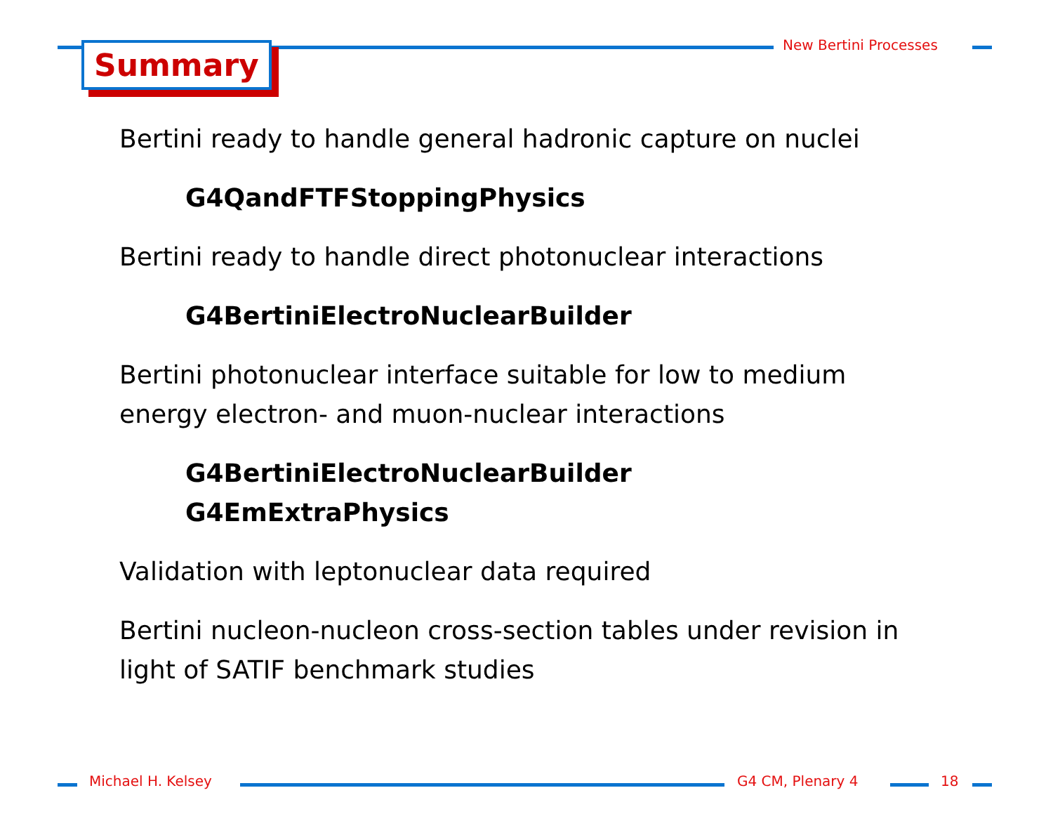New Bertini Processes
Summary
Bertini ready to handle general hadronic capture on nuclei
G4QandFTFStoppingPhysics
Bertini ready to handle direct photonuclear interactions
G4BertiniElectroNuclearBuilder
Bertini photonuclear interface suitable for low to medium energy electron- and muon-nuclear interactions
G4BertiniElectroNuclearBuilder
G4EmExtraPhysics
Validation with leptonuclear data required
Bertini nucleon-nucleon cross-section tables under revision in light of SATIF benchmark studies
Michael H. Kelsey G4 CM, Plenary 4 18